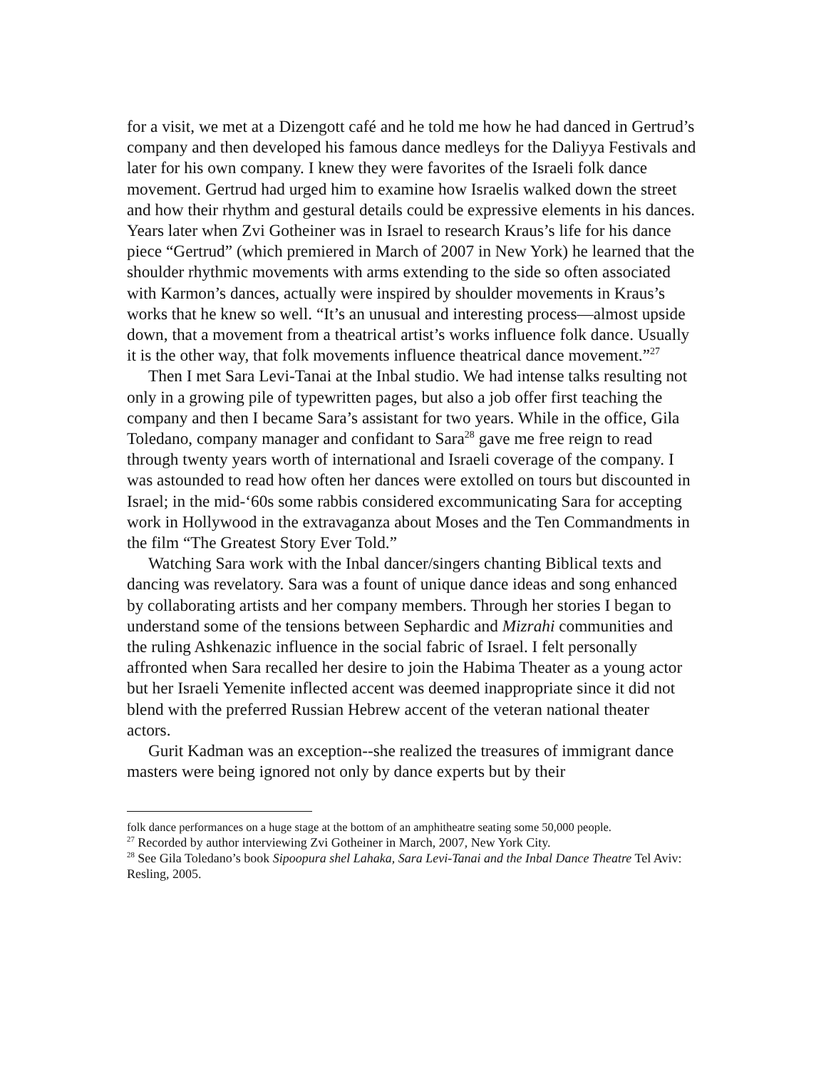for a visit, we met at a Dizengott café and he told me how he had danced in Gertrud’s company and then developed his famous dance medleys for the Daliyya Festivals and later for his own company. I knew they were favorites of the Israeli folk dance movement. Gertrud had urged him to examine how Israelis walked down the street and how their rhythm and gestural details could be expressive elements in his dances. Years later when Zvi Gotheiner was in Israel to research Kraus’s life for his dance piece “Gertrud” (which premiered in March of 2007 in New York) he learned that the shoulder rhythmic movements with arms extending to the side so often associated with Karmon’s dances, actually were inspired by shoulder movements in Kraus’s works that he knew so well. “It’s an unusual and interesting process—almost upside down, that a movement from a theatrical artist’s works influence folk dance. Usually it is the other way, that folk movements influence theatrical dance movement.”<sup>27</sup>
Then I met Sara Levi-Tanai at the Inbal studio. We had intense talks resulting not only in a growing pile of typewritten pages, but also a job offer first teaching the company and then I became Sara’s assistant for two years. While in the office, Gila Toledano, company manager and confidant to Sara<sup>28</sup> gave me free reign to read through twenty years worth of international and Israeli coverage of the company. I was astounded to read how often her dances were extolled on tours but discounted in Israel; in the mid-‘60s some rabbis considered excommunicating Sara for accepting work in Hollywood in the extravaganza about Moses and the Ten Commandments in the film “The Greatest Story Ever Told.”
Watching Sara work with the Inbal dancer/singers chanting Biblical texts and dancing was revelatory. Sara was a fount of unique dance ideas and song enhanced by collaborating artists and her company members. Through her stories I began to understand some of the tensions between Sephardic and Mizrahi communities and the ruling Ashkenazic influence in the social fabric of Israel. I felt personally affronted when Sara recalled her desire to join the Habima Theater as a young actor but her Israeli Yemenite inflected accent was deemed inappropriate since it did not blend with the preferred Russian Hebrew accent of the veteran national theater actors.
Gurit Kadman was an exception--she realized the treasures of immigrant dance masters were being ignored not only by dance experts but by their
folk dance performances on a huge stage at the bottom of an amphitheatre seating some 50,000 people.
<sup>27</sup> Recorded by author interviewing Zvi Gotheiner in March, 2007, New York City.
<sup>28</sup> See Gila Toledano’s book Sipoopura shel Lahaka, Sara Levi-Tanai and the Inbal Dance Theatre Tel Aviv: Resling, 2005.